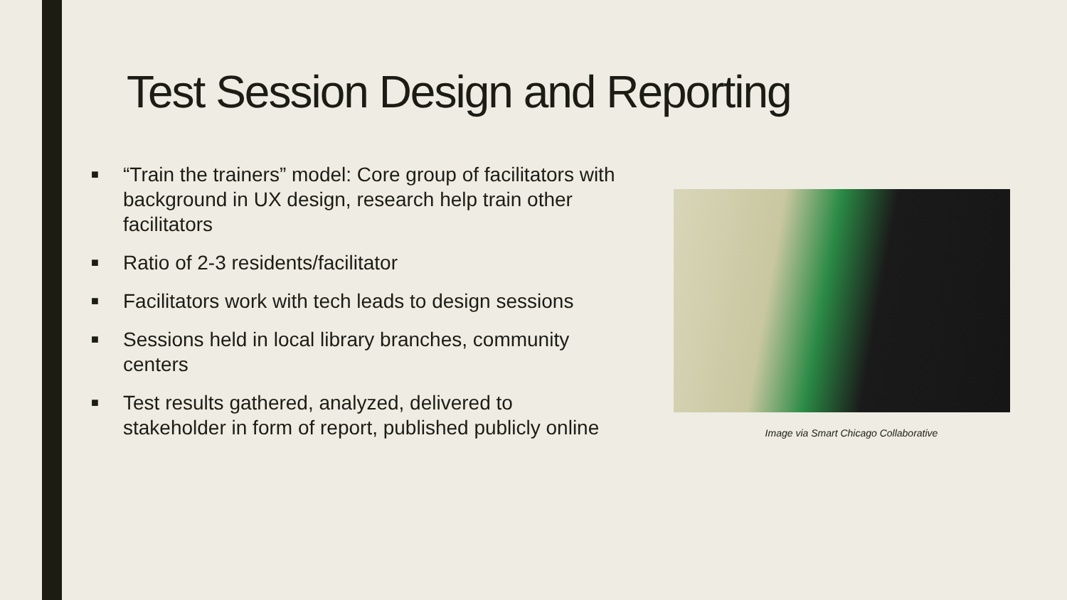Test Session Design and Reporting
■ “Train the trainers” model: Core group of facilitators with background in UX design, research help train other facilitators
■ Ratio of 2-3 residents/facilitator
■ Facilitators work with tech leads to design sessions
■ Sessions held in local library branches, community centers
■ Test results gathered, analyzed, delivered to stakeholder in form of report, published publicly online
Image via Smart Chicago Collaborative